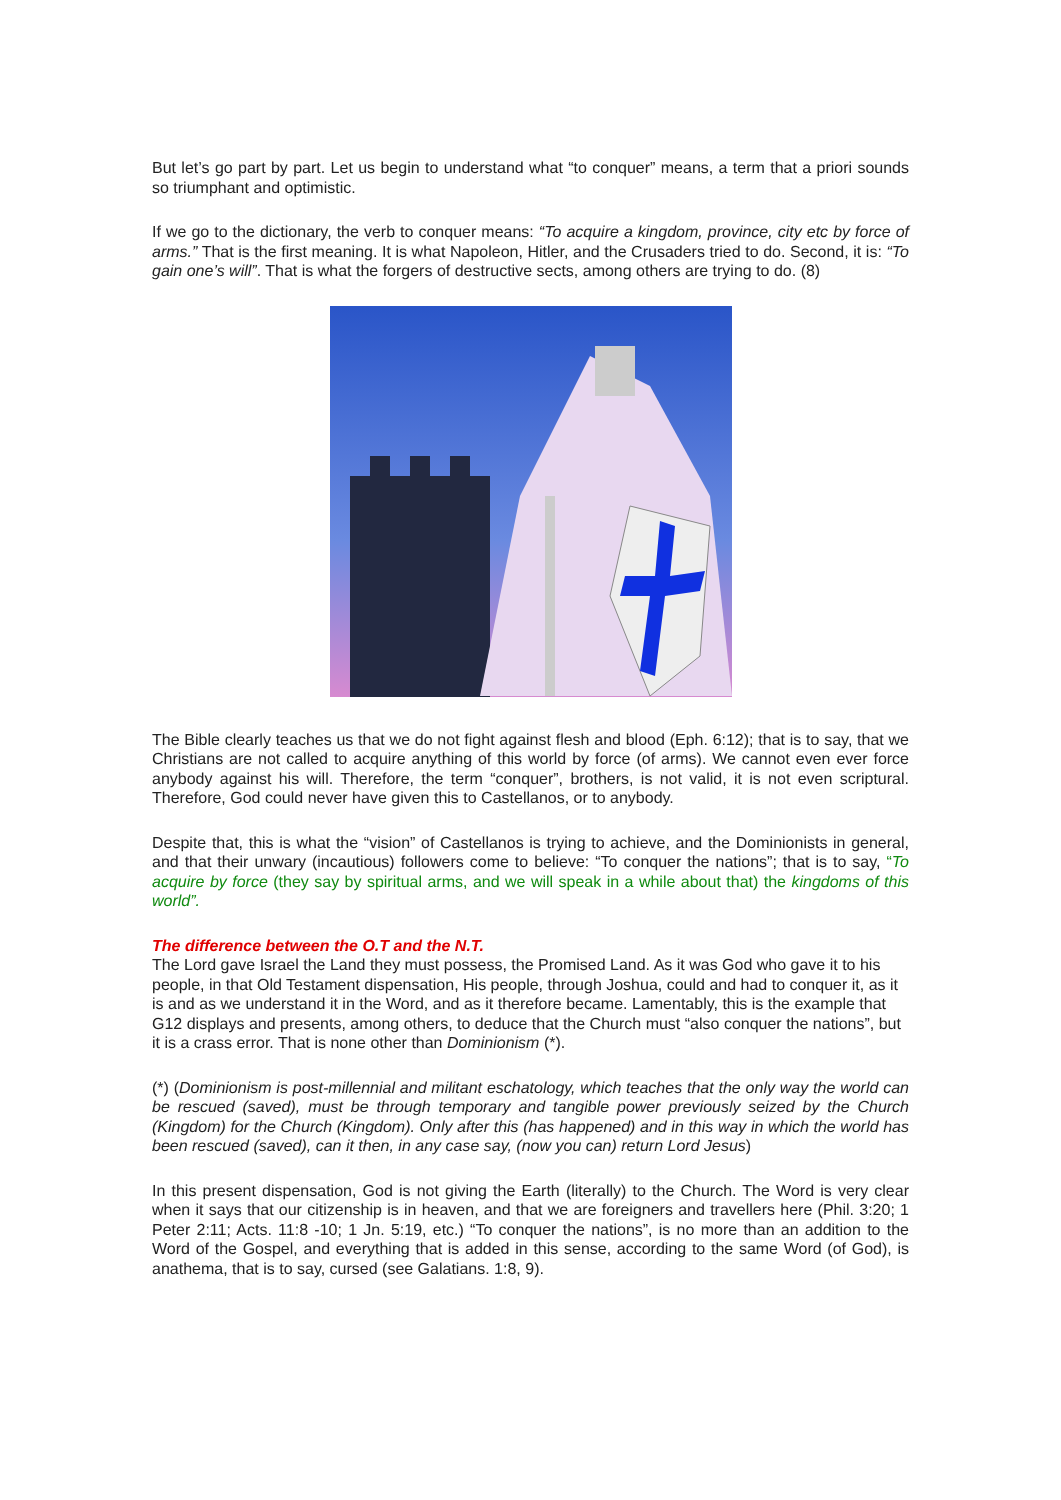But let’s go part by part. Let us begin to understand what “to conquer” means, a term that a priori sounds so triumphant and optimistic.
If we go to the dictionary, the verb to conquer means: “To acquire a kingdom, province, city etc by force of arms.” That is the first meaning. It is what Napoleon, Hitler, and the Crusaders tried to do. Second, it is: “To gain one’s will”. That is what the forgers of destructive sects, among others are trying to do. (8)
The Bible clearly teaches us that we do not fight against flesh and blood (Eph. 6:12); that is to say, that we Christians are not called to acquire anything of this world by force (of arms). We cannot even ever force anybody against his will. Therefore, the term “conquer”, brothers, is not valid, it is not even scriptural. Therefore, God could never have given this to Castellanos, or to anybody.
Despite that, this is what the “vision” of Castellanos is trying to achieve, and the Dominionists in general, and that their unwary (incautious) followers come to believe: “To conquer the nations”; that is to say, “To acquire by force (they say by spiritual arms, and we will speak in a while about that) the kingdoms of this world”.
The difference between the O.T and the N.T.
The Lord gave Israel the Land they must possess, the Promised Land. As it was God who gave it to his people, in that Old Testament dispensation, His people, through Joshua, could and had to conquer it, as it is and as we understand it in the Word, and as it therefore became. Lamentably, this is the example that G12 displays and presents, among others, to deduce that the Church must “also conquer the nations”, but it is a crass error. That is none other than Dominionism (*).
(*) (Dominionism is post-millennial and militant eschatology, which teaches that the only way the world can be rescued (saved), must be through temporary and tangible power previously seized by the Church (Kingdom) for the Church (Kingdom). Only after this (has happened) and in this way in which the world has been rescued (saved), can it then, in any case say, (now you can) return Lord Jesus)
In this present dispensation, God is not giving the Earth (literally) to the Church. The Word is very clear when it says that our citizenship is in heaven, and that we are foreigners and travellers here (Phil. 3:20; 1 Peter 2:11; Acts. 11:8 -10; 1 Jn. 5:19, etc.) “To conquer the nations”, is no more than an addition to the Word of the Gospel, and everything that is added in this sense, according to the same Word (of God), is anathema, that is to say, cursed (see Galatians. 1:8, 9).